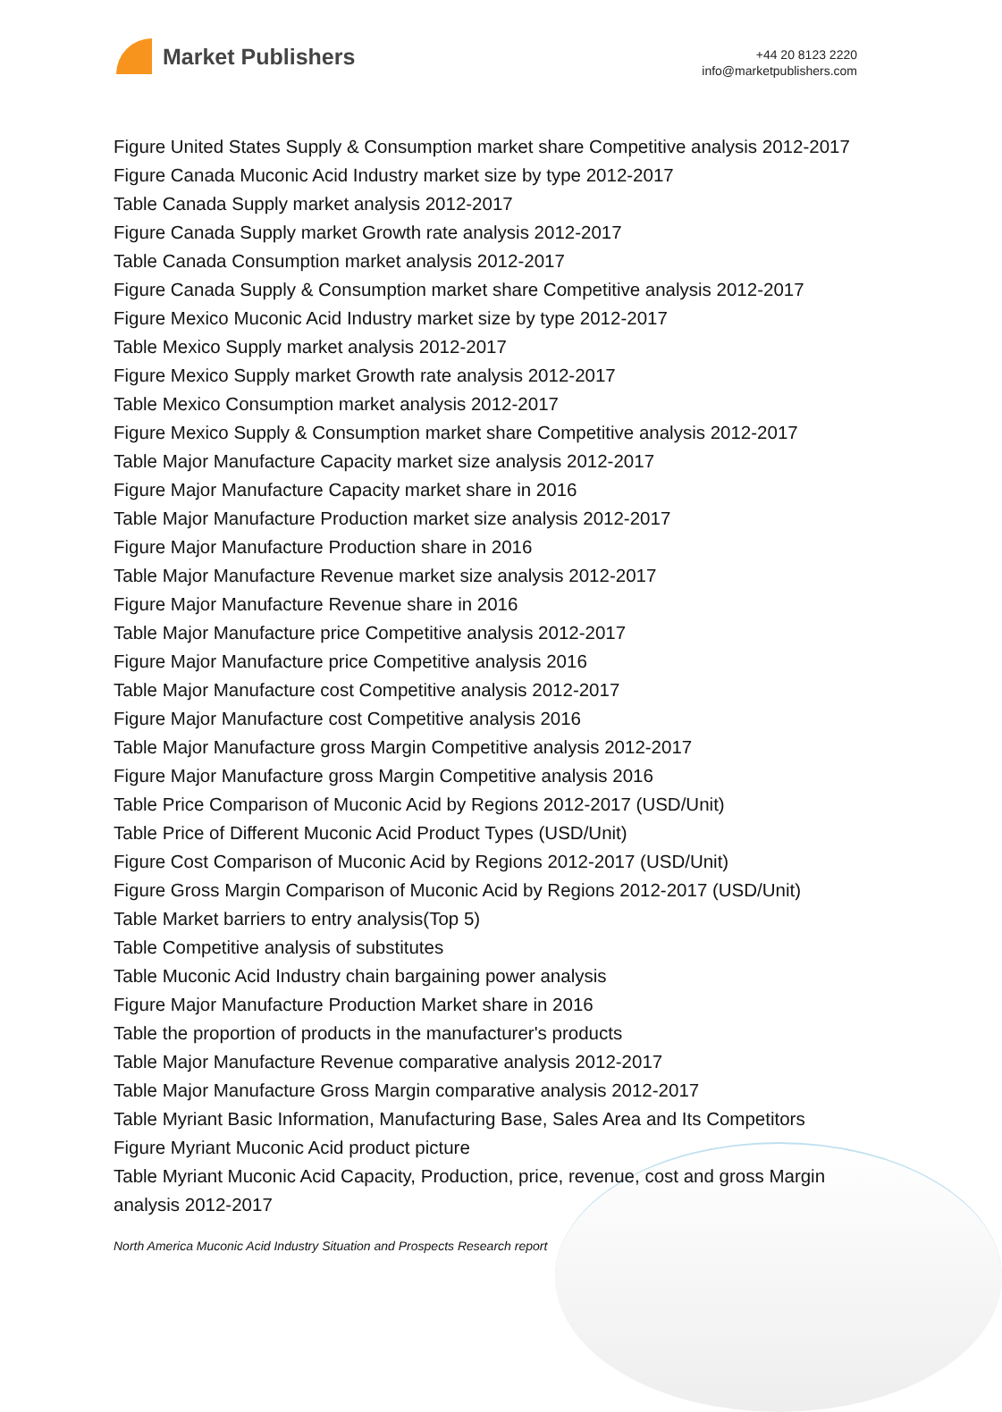Market Publishers
+44 20 8123 2220
info@marketpublishers.com
Figure United States Supply & Consumption market share Competitive analysis 2012-2017
Figure Canada Muconic Acid Industry market size by type 2012-2017
Table Canada Supply market analysis 2012-2017
Figure Canada Supply market Growth rate analysis 2012-2017
Table Canada Consumption market analysis 2012-2017
Figure Canada Supply & Consumption market share Competitive analysis 2012-2017
Figure Mexico Muconic Acid Industry market size by type 2012-2017
Table Mexico Supply market analysis 2012-2017
Figure Mexico Supply market Growth rate analysis 2012-2017
Table Mexico Consumption market analysis 2012-2017
Figure Mexico Supply & Consumption market share Competitive analysis 2012-2017
Table Major Manufacture Capacity market size analysis 2012-2017
Figure Major Manufacture Capacity market share in 2016
Table Major Manufacture Production market size analysis 2012-2017
Figure Major Manufacture Production share in 2016
Table Major Manufacture Revenue market size analysis 2012-2017
Figure Major Manufacture Revenue share in 2016
Table Major Manufacture price Competitive analysis 2012-2017
Figure Major Manufacture price Competitive analysis 2016
Table Major Manufacture cost Competitive analysis 2012-2017
Figure Major Manufacture cost Competitive analysis 2016
Table Major Manufacture gross Margin Competitive analysis 2012-2017
Figure Major Manufacture gross Margin Competitive analysis 2016
Table Price Comparison of Muconic Acid by Regions 2012-2017 (USD/Unit)
Table Price of Different Muconic Acid Product Types (USD/Unit)
Figure Cost Comparison of Muconic Acid by Regions 2012-2017 (USD/Unit)
Figure Gross Margin Comparison of Muconic Acid by Regions 2012-2017 (USD/Unit)
Table Market barriers to entry analysis(Top 5)
Table Competitive analysis of substitutes
Table Muconic Acid Industry chain bargaining power analysis
Figure Major Manufacture Production Market share in 2016
Table the proportion of products in the manufacturer's products
Table Major Manufacture Revenue comparative analysis 2012-2017
Table Major Manufacture Gross Margin comparative analysis 2012-2017
Table Myriant Basic Information, Manufacturing Base, Sales Area and Its Competitors
Figure Myriant Muconic Acid product picture
Table Myriant Muconic Acid Capacity, Production, price, revenue, cost and gross Margin analysis 2012-2017
North America Muconic Acid Industry Situation and Prospects Research report